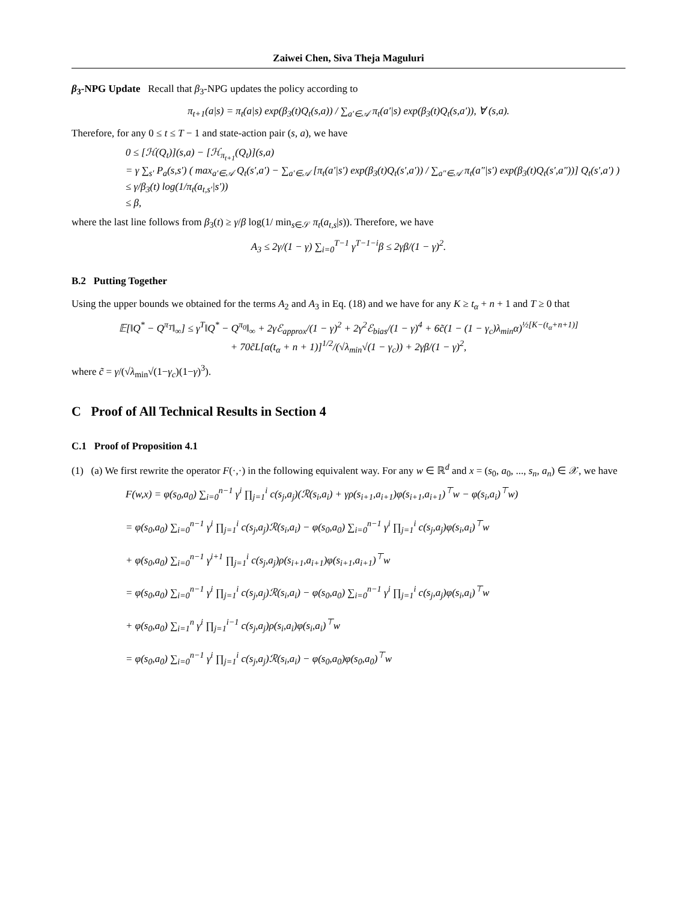Zaiwei Chen, Siva Theja Maguluri
β<sub>3</sub>-NPG Update Recall that β<sub>3</sub>-NPG updates the policy according to
π<sub>t+1</sub>(a|s) = π<sub>t</sub>(a|s) exp(β<sub>3</sub>(t)Q<sub>t</sub>(s,a)) / ∑<sub>a′∈𝒜</sub> π<sub>t</sub>(a′|s) exp(β<sub>3</sub>(t)Q<sub>t</sub>(s,a′)), ∀ (s,a).
Therefore, for any 0 ≤ t ≤ T − 1 and state-action pair (s, a), we have
0 ≤ [ℋ(Q<sub>t</sub>)](s,a) − [ℋ<sub>π<sub>t+1</sub></sub>(Q<sub>t</sub>)](s,a)
= γ ∑<sub>s′</sub> P<sub>a</sub>(s,s′) ( max<sub>a′∈𝒜</sub> Q<sub>t</sub>(s′,a′) − ∑<sub>a′∈𝒜</sub> [π<sub>t</sub>(a′|s′) exp(β<sub>3</sub>(t)Q<sub>t</sub>(s′,a′)) / ∑<sub>a″∈𝒜</sub> π<sub>t</sub>(a″|s′) exp(β<sub>3</sub>(t)Q<sub>t</sub>(s′,a″))] Q<sub>t</sub>(s′,a′) )
≤ γ/β<sub>3</sub>(t) log(1/π<sub>t</sub>(a<sub>t,s′</sub>|s′))
≤ β,
where the last line follows from β<sub>3</sub>(t) ≥ γ/β log(1/ min<sub>s∈𝒮</sub> π<sub>t</sub>(a<sub>t,s</sub>|s)). Therefore, we have
A<sub>3</sub> ≤ 2γ/(1 − γ) ∑<sub>i=0</sub><sup>T−1</sup> γ<sup>T−1−i</sup>β ≤ 2γβ/(1 − γ)<sup>2</sup>.
B.2 Putting Together
Using the upper bounds we obtained for the terms A<sub>2</sub> and A<sub>3</sub> in Eq. (18) and we have for any K ≥ t<sub>α</sub> + n + 1 and T ≥ 0 that
𝔼[‖Q<sup>*</sup> − Q<sup>π<sub>T</sub></sup>‖<sub>∞</sub>] ≤ γ<sup>T</sup>‖Q<sup>*</sup> − Q<sup>π<sub>0</sub></sup>‖<sub>∞</sub> + 2γℰ<sub>approx</sub>/(1 − γ)<sup>2</sup> + 2γ<sup>2</sup>ℰ<sub>bias</sub>/(1 − γ)<sup>4</sup> + 6c̃(1 − (1 − γ<sub>c</sub>)λ<sub>min</sub>α)<sup>½[K−(t<sub>α</sub>+n+1)]</sup>
+ 70c̃L[α(t<sub>α</sub> + n + 1)]<sup>1/2</sup>/(√λ<sub>min</sub>√(1 − γ<sub>c</sub>)) + 2γβ/(1 − γ)<sup>2</sup>,
where c̃ = γ/(√λ<sub>min</sub>√(1−γ<sub>c</sub>)(1−γ)<sup>3</sup>).
C Proof of All Technical Results in Section 4
C.1 Proof of Proposition 4.1
(1) (a) We first rewrite the operator F(·,·) in the following equivalent way. For any w ∈ ℝ<sup>d</sup> and x = (s<sub>0</sub>, a<sub>0</sub>, ..., s<sub>n</sub>, a<sub>n</sub>) ∈ 𝒳, we have
F(w,x) = φ(s<sub>0</sub>,a<sub>0</sub>) ∑<sub>i=0</sub><sup>n−1</sup> γ<sup>i</sup> ∏<sub>j=1</sub><sup>i</sup> c(s<sub>j</sub>,a<sub>j</sub>)(ℛ(s<sub>i</sub>,a<sub>i</sub>) + γρ(s<sub>i+1</sub>,a<sub>i+1</sub>)φ(s<sub>i+1</sub>,a<sub>i+1</sub>)<sup>⊤</sup>w − φ(s<sub>i</sub>,a<sub>i</sub>)<sup>⊤</sup>w)
= φ(s<sub>0</sub>,a<sub>0</sub>) ∑<sub>i=0</sub><sup>n−1</sup> γ<sup>i</sup> ∏<sub>j=1</sub><sup>i</sup> c(s<sub>j</sub>,a<sub>j</sub>)ℛ(s<sub>i</sub>,a<sub>i</sub>) − φ(s<sub>0</sub>,a<sub>0</sub>) ∑<sub>i=0</sub><sup>n−1</sup> γ<sup>i</sup> ∏<sub>j=1</sub><sup>i</sup> c(s<sub>j</sub>,a<sub>j</sub>)φ(s<sub>i</sub>,a<sub>i</sub>)<sup>⊤</sup>w
+ φ(s<sub>0</sub>,a<sub>0</sub>) ∑<sub>i=0</sub><sup>n−1</sup> γ<sup>i+1</sup> ∏<sub>j=1</sub><sup>i</sup> c(s<sub>j</sub>,a<sub>j</sub>)ρ(s<sub>i+1</sub>,a<sub>i+1</sub>)φ(s<sub>i+1</sub>,a<sub>i+1</sub>)<sup>⊤</sup>w
= φ(s<sub>0</sub>,a<sub>0</sub>) ∑<sub>i=0</sub><sup>n−1</sup> γ<sup>i</sup> ∏<sub>j=1</sub><sup>i</sup> c(s<sub>j</sub>,a<sub>j</sub>)ℛ(s<sub>i</sub>,a<sub>i</sub>) − φ(s<sub>0</sub>,a<sub>0</sub>) ∑<sub>i=0</sub><sup>n−1</sup> γ<sup>i</sup> ∏<sub>j=1</sub><sup>i</sup> c(s<sub>j</sub>,a<sub>j</sub>)φ(s<sub>i</sub>,a<sub>i</sub>)<sup>⊤</sup>w
+ φ(s<sub>0</sub>,a<sub>0</sub>) ∑<sub>i=1</sub><sup>n</sup> γ<sup>i</sup> ∏<sub>j=1</sub><sup>i−1</sup> c(s<sub>j</sub>,a<sub>j</sub>)ρ(s<sub>i</sub>,a<sub>i</sub>)φ(s<sub>i</sub>,a<sub>i</sub>)<sup>⊤</sup>w
= φ(s<sub>0</sub>,a<sub>0</sub>) ∑<sub>i=0</sub><sup>n−1</sup> γ<sup>i</sup> ∏<sub>j=1</sub><sup>i</sup> c(s<sub>j</sub>,a<sub>j</sub>)ℛ(s<sub>i</sub>,a<sub>i</sub>) − φ(s<sub>0</sub>,a<sub>0</sub>)φ(s<sub>0</sub>,a<sub>0</sub>)<sup>⊤</sup>w